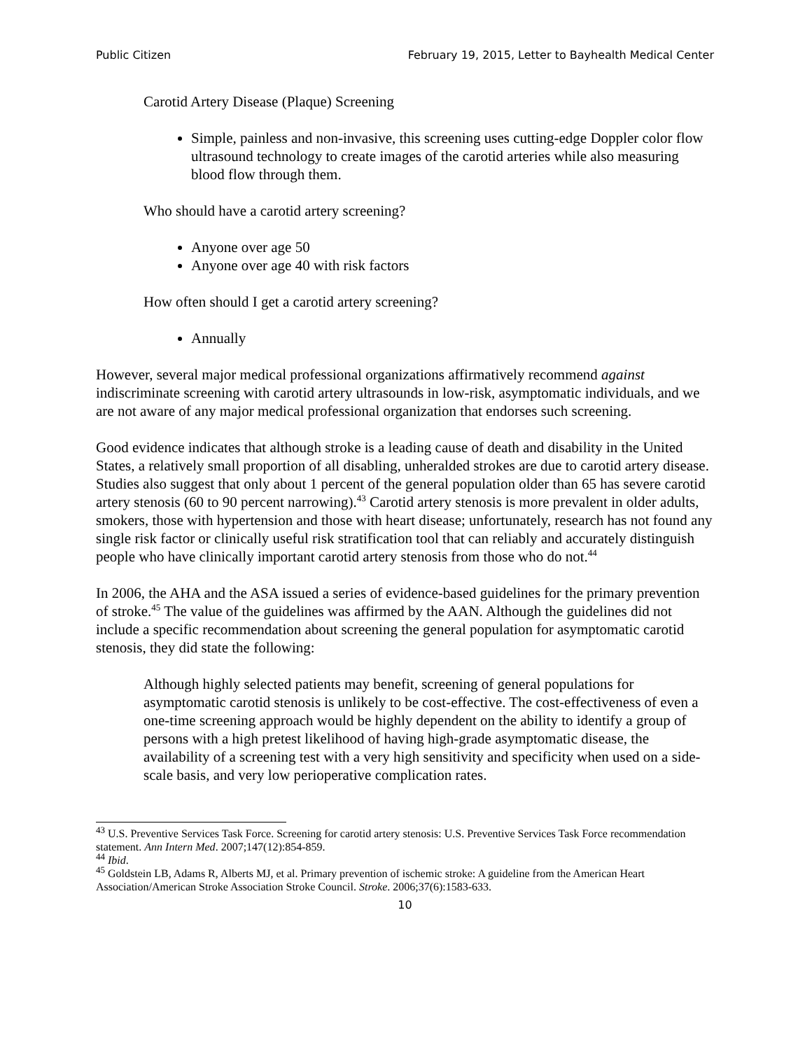Public Citizen February 19, 2015, Letter to Bayhealth Medical Center
Carotid Artery Disease (Plaque) Screening
Simple, painless and non-invasive, this screening uses cutting-edge Doppler color flow ultrasound technology to create images of the carotid arteries while also measuring blood flow through them.
Who should have a carotid artery screening?
Anyone over age 50
Anyone over age 40 with risk factors
How often should I get a carotid artery screening?
Annually
However, several major medical professional organizations affirmatively recommend against indiscriminate screening with carotid artery ultrasounds in low-risk, asymptomatic individuals, and we are not aware of any major medical professional organization that endorses such screening.
Good evidence indicates that although stroke is a leading cause of death and disability in the United States, a relatively small proportion of all disabling, unheralded strokes are due to carotid artery disease. Studies also suggest that only about 1 percent of the general population older than 65 has severe carotid artery stenosis (60 to 90 percent narrowing).<sup>43</sup> Carotid artery stenosis is more prevalent in older adults, smokers, those with hypertension and those with heart disease; unfortunately, research has not found any single risk factor or clinically useful risk stratification tool that can reliably and accurately distinguish people who have clinically important carotid artery stenosis from those who do not.<sup>44</sup>
In 2006, the AHA and the ASA issued a series of evidence-based guidelines for the primary prevention of stroke.<sup>45</sup> The value of the guidelines was affirmed by the AAN. Although the guidelines did not include a specific recommendation about screening the general population for asymptomatic carotid stenosis, they did state the following:
Although highly selected patients may benefit, screening of general populations for asymptomatic carotid stenosis is unlikely to be cost-effective. The cost-effectiveness of even a one-time screening approach would be highly dependent on the ability to identify a group of persons with a high pretest likelihood of having high-grade asymptomatic disease, the availability of a screening test with a very high sensitivity and specificity when used on a side-scale basis, and very low perioperative complication rates.
<sup>43</sup> U.S. Preventive Services Task Force. Screening for carotid artery stenosis: U.S. Preventive Services Task Force recommendation statement. Ann Intern Med. 2007;147(12):854-859.
<sup>44</sup> Ibid.
<sup>45</sup> Goldstein LB, Adams R, Alberts MJ, et al. Primary prevention of ischemic stroke: A guideline from the American Heart Association/American Stroke Association Stroke Council. Stroke. 2006;37(6):1583-633.
10